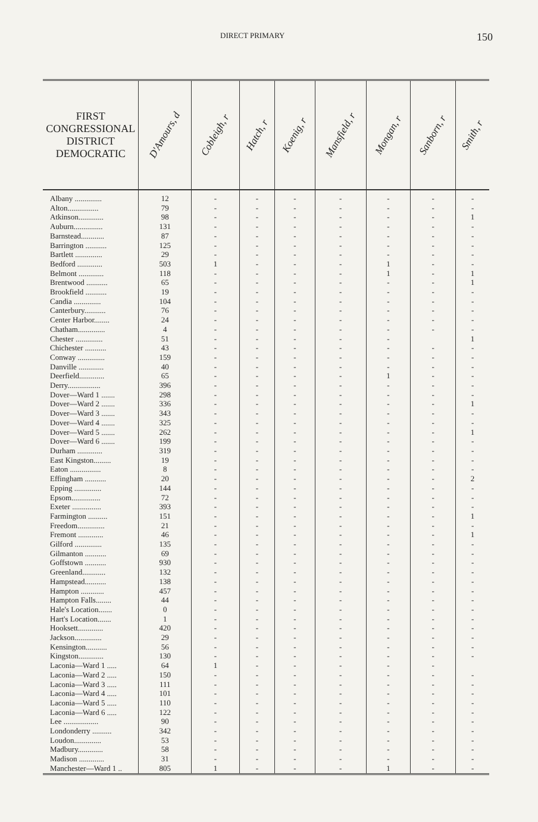DIRECT PRIMARY 150
| FIRST CONGRESSIONAL DISTRICT DEMOCRATIC | D'Amours, d | Cobleigh, r | Hatch, r | Koenig, r | Mansfield, r | Mongan, r | Sanborn, r | Smith, r |
| --- | --- | --- | --- | --- | --- | --- | --- | --- |
| Albany .............. | 12 | - | - | - | - | - | - | - |
| Alton................ | 79 | - | - | - | - | - | - | - |
| Atkinson............. | 98 | - | - | - | - | - | - | 1 |
| Auburn............... | 131 | - | - | - | - | - | - | - |
| Barnstead............ | 87 | - | - | - | - | - | - | - |
| Barrington ........... | 125 | - | - | - | - | - | - | - |
| Bartlett .............. | 29 | - | - | - | - | - | - | - |
| Bedford ............. | 503 | 1 | - | - | - | 1 | - | - |
| Belmont ............. | 118 | - | - | - | - | 1 | - | 1 |
| Brentwood ........... | 65 | - | - | - | - | - | - | 1 |
| Brookfield ........... | 19 | - | - | - | - | - | - | - |
| Candia .............. | 104 | - | - | - | - | - | - | - |
| Canterbury........... | 76 | - | - | - | - | - | - | - |
| Center Harbor........ | 24 | - | - | - | - | - | - | - |
| Chatham.............. | 4 | - | - | - | - | - | - | - |
| Chester .............. | 51 | - | - | - | - | - | | 1 |
| Chichester ........... | 43 | - | - | - | - | - | - | - |
| Conway .............. | 159 | - | - | - | - | - | - | - |
| Danville ............. | 40 | - | - | - | - | - | - | - |
| Deerfield............. | 65 | - | - | - | - | 1 | - | - |
| Derry................. | 396 | - | - | - | - | - | - | - |
| Dover—Ward 1 ....... | 298 | - | - | - | - | - | - | - |
| Dover—Ward 2 ....... | 336 | - | - | - | - | - | - | 1 |
| Dover—Ward 3 ....... | 343 | - | - | - | - | - | - | - |
| Dover—Ward 4 ....... | 325 | - | - | - | - | - | - | - |
| Dover—Ward 5 ....... | 262 | - | - | - | - | - | - | 1 |
| Dover—Ward 6 ....... | 199 | - | - | - | - | - | - | - |
| Durham ............. | 319 | - | - | - | - | - | - | - |
| East Kingston......... | 19 | - | - | - | - | - | - | - |
| Eaton ................ | 8 | - | - | - | - | - | - | - |
| Effingham ........... | 20 | - | - | - | - | - | - | 2 |
| Epping .............. | 144 | - | - | - | - | - | - | - |
| Epsom............... | 72 | - | - | - | - | - | - | - |
| Exeter ............... | 393 | - | - | - | - | - | - | - |
| Farmington .......... | 151 | - | - | - | - | - | - | 1 |
| Freedom.............. | 21 | - | - | - | - | - | - | - |
| Fremont ............. | 46 | - | - | - | - | - | - | 1 |
| Gilford .............. | 135 | - | - | - | - | - | - | - |
| Gilmanton ........... | 69 | - | - | - | - | - | - | - |
| Goffstown ........... | 930 | - | - | - | - | - | - | - |
| Greenland............ | 132 | - | - | - | - | - | - | - |
| Hampstead........... | 138 | - | - | - | - | - | - | - |
| Hampton ............ | 457 | - | - | - | - | - | - | - |
| Hampton Falls........ | 44 | - | - | - | - | - | - | - |
| Hale's Location....... | 0 | - | - | - | - | - | - | - |
| Hart's Location....... | 1 | - | - | - | - | - | - | - |
| Hooksett............. | 420 | - | - | - | - | - | - | - |
| Jackson.............. | 29 | - | - | - | - | - | - | - |
| Kensington........... | 56 | - | - | - | - | - | - | - |
| Kingston............. | 130 | - | - | - | - | - | - | - |
| Laconia—Ward 1 ..... | 64 | 1 | - | - | - | - | - | |
| Laconia—Ward 2 ..... | 150 | - | - | - | - | - | - | - |
| Laconia—Ward 3 ..... | 111 | - | - | - | - | - | - | - |
| Laconia—Ward 4 ..... | 101 | - | - | - | - | - | - | - |
| Laconia—Ward 5 ..... | 110 | - | - | - | - | - | - | - |
| Laconia—Ward 6 ..... | 122 | - | - | - | - | - | - | - |
| Lee .................. | 90 | - | - | - | - | - | - | - |
| Londonderry .......... | 342 | - | - | - | - | - | - | - |
| Loudon.............. | 53 | - | - | - | - | - | - | - |
| Madbury............. | 58 | - | - | - | - | - | - | - |
| Madison ............. | 31 | - | - | - | - | - | - | - |
| Manchester—Ward 1 .. | 805 | 1 | - | - | - | 1 | - | - |